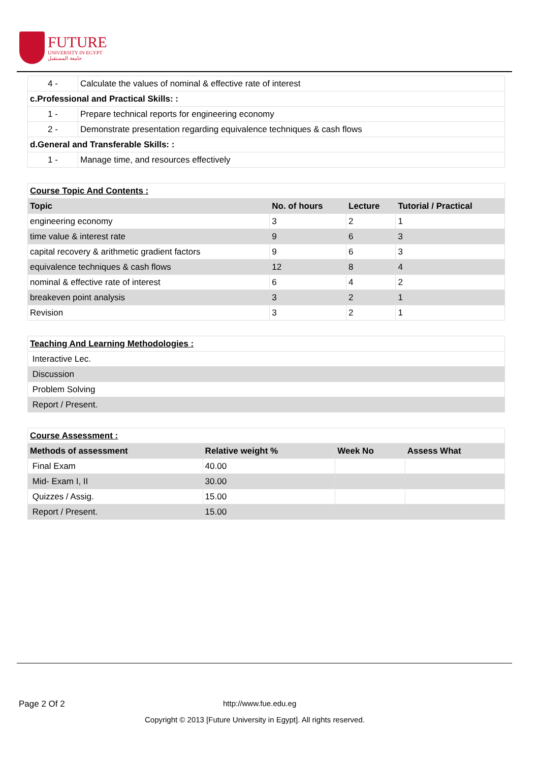FUTURE
UNIVERSITY IN EGYPT
جامعة المستقبل
| 4 - | Calculate the values of nominal & effective rate of interest |
| c.Professional and Practical Skills: : | |
| 1 - | Prepare technical reports for engineering economy |
| 2 - | Demonstrate presentation regarding equivalence techniques & cash flows |
| d.General and Transferable Skills: : | |
| 1 - | Manage time, and resources effectively |
| Course Topic And Contents : | | | |
| Topic | No. of hours | Lecture | Tutorial / Practical |
| engineering economy | 3 | 2 | 1 |
| time value & interest rate | 9 | 6 | 3 |
| capital recovery & arithmetic gradient factors | 9 | 6 | 3 |
| equivalence techniques & cash flows | 12 | 8 | 4 |
| nominal & effective rate of interest | 6 | 4 | 2 |
| breakeven point analysis | 3 | 2 | 1 |
| Revision | 3 | 2 | 1 |
| Teaching And Learning Methodologies : |
| Interactive Lec. |
| Discussion |
| Problem Solving |
| Report / Present. |
| Course Assessment : | | | |
| Methods of assessment | Relative weight % | Week No | Assess What |
| Final Exam | 40.00 | | |
| Mid- Exam I, II | 30.00 | | |
| Quizzes / Assig. | 15.00 | | |
| Report / Present. | 15.00 | | |
Page 2 Of 2 http://www.fue.edu.eg
Copyright © 2013 [Future University in Egypt]. All rights reserved.